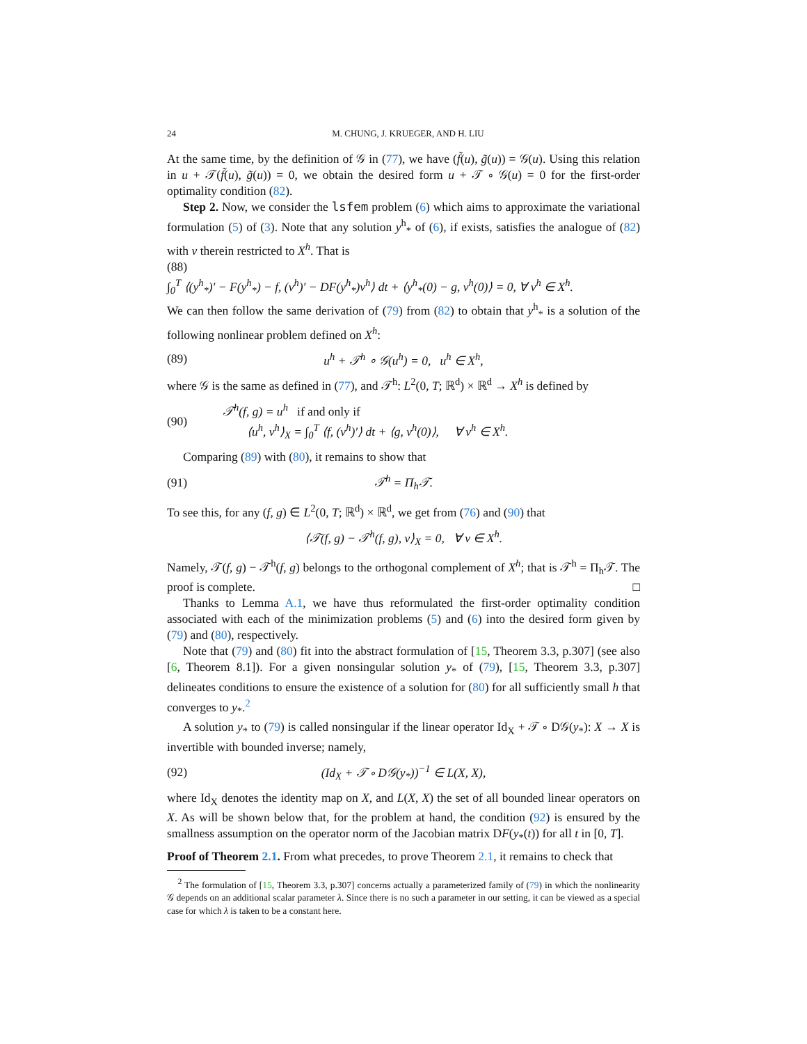24 M. CHUNG, J. KRUEGER, AND H. LIU
At the same time, by the definition of 𝒢 in (77), we have (f̃(u), g̃(u)) = 𝒢(u). Using this relation in u + 𝒯(f̃(u), g̃(u)) = 0, we obtain the desired form u + 𝒯 ∘ 𝒢(u) = 0 for the first-order optimality condition (82).
Step 2. Now, we consider the lsfem problem (6) which aims to approximate the variational formulation (5) of (3). Note that any solution y<sup>h</sup><sub>*</sub> of (6), if exists, satisfies the analogue of (82) with v therein restricted to X<sup>h</sup>. That is
(88)
∫<sub>0</sub><sup>T</sup> ⟨(y<sup>h</sup><sub>*</sub>)′ − F(y<sup>h</sup><sub>*</sub>) − f, (v<sup>h</sup>)′ − DF(y<sup>h</sup><sub>*</sub>)v<sup>h</sup>⟩ dt + ⟨y<sup>h</sup><sub>*</sub>(0) − g, v<sup>h</sup>(0)⟩ = 0, ∀ v<sup>h</sup> ∈ X<sup>h</sup>.
We can then follow the same derivation of (79) from (82) to obtain that y<sup>h</sup><sub>*</sub> is a solution of the following nonlinear problem defined on X<sup>h</sup>:
(89) u<sup>h</sup> + 𝒯<sup>h</sup> ∘ 𝒢(u<sup>h</sup>) = 0, u<sup>h</sup> ∈ X<sup>h</sup>,
where 𝒢 is the same as defined in (77), and 𝒯<sup>h</sup>: L<sup>2</sup>(0, T; ℝ<sup>d</sup>) × ℝ<sup>d</sup> → X<sup>h</sup> is defined by
(90) 𝒯<sup>h</sup>(f, g) = u<sup>h</sup> if and only if
⟨u<sup>h</sup>, v<sup>h</sup>⟩<sub>X</sub> = ∫<sub>0</sub><sup>T</sup> ⟨f, (v<sup>h</sup>)′⟩ dt + ⟨g, v<sup>h</sup>(0)⟩, ∀ v<sup>h</sup> ∈ X<sup>h</sup>.
Comparing (89) with (80), it remains to show that
(91) 𝒯<sup>h</sup> = Π<sub>h</sub>𝒯.
To see this, for any (f, g) ∈ L<sup>2</sup>(0, T; ℝ<sup>d</sup>) × ℝ<sup>d</sup>, we get from (76) and (90) that
⟨𝒯(f, g) − 𝒯<sup>h</sup>(f, g), v⟩<sub>X</sub> = 0, ∀ v ∈ X<sup>h</sup>.
Namely, 𝒯(f, g) − 𝒯<sup>h</sup>(f, g) belongs to the orthogonal complement of X<sup>h</sup>; that is 𝒯<sup>h</sup> = Π<sub>h</sub>𝒯. The proof is complete. □
Thanks to Lemma A.1, we have thus reformulated the first-order optimality condition associated with each of the minimization problems (5) and (6) into the desired form given by (79) and (80), respectively.
Note that (79) and (80) fit into the abstract formulation of [15, Theorem 3.3, p.307] (see also [6, Theorem 8.1]). For a given nonsingular solution y<sub>*</sub> of (79), [15, Theorem 3.3, p.307] delineates conditions to ensure the existence of a solution for (80) for all sufficiently small h that converges to y<sub>*</sub>.<sup>2</sup>
A solution y<sub>*</sub> to (79) is called nonsingular if the linear operator Id<sub>X</sub> + 𝒯 ∘ D𝒢(y<sub>*</sub>): X → X is invertible with bounded inverse; namely,
(92) (Id<sub>X</sub> + 𝒯 ∘ D𝒢(y<sub>*</sub>))<sup>−1</sup> ∈ L(X, X),
where Id<sub>X</sub> denotes the identity map on X, and L(X, X) the set of all bounded linear operators on X. As will be shown below that, for the problem at hand, the condition (92) is ensured by the smallness assumption on the operator norm of the Jacobian matrix DF(y<sub>*</sub>(t)) for all t in [0, T].
Proof of Theorem 2.1. From what precedes, to prove Theorem 2.1, it remains to check that
<sup>2</sup> The formulation of [15, Theorem 3.3, p.307] concerns actually a parameterized family of (79) in which the nonlinearity 𝒢 depends on an additional scalar parameter λ. Since there is no such a parameter in our setting, it can be viewed as a special case for which λ is taken to be a constant here.